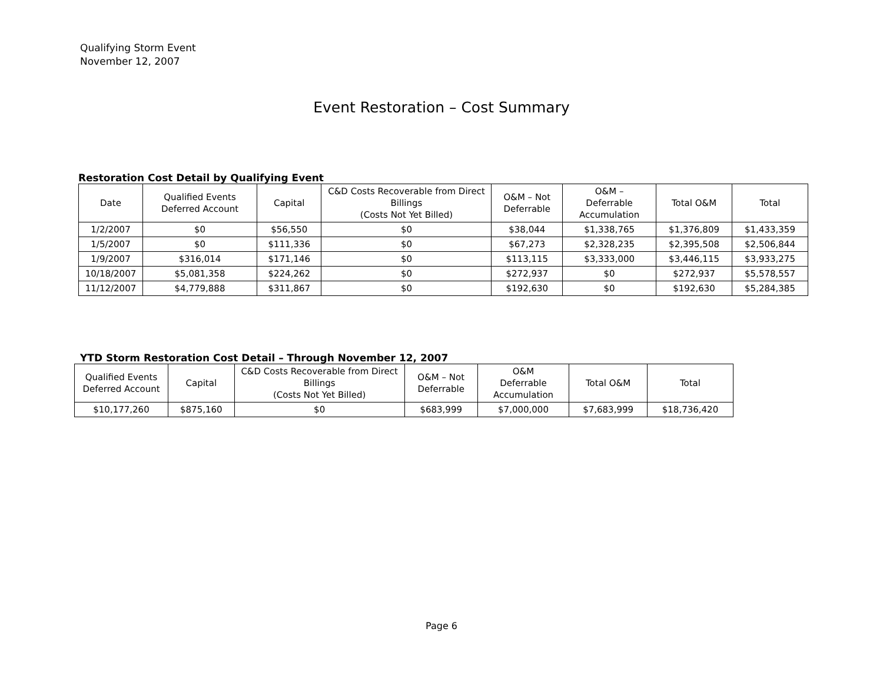Qualifying Storm Event
November 12, 2007
Event Restoration – Cost Summary
Restoration Cost Detail by Qualifying Event
| Date | Qualified Events Deferred Account | Capital | C&D Costs Recoverable from Direct Billings (Costs Not Yet Billed) | O&M – Not Deferrable | O&M – Deferrable Accumulation | Total O&M | Total |
| --- | --- | --- | --- | --- | --- | --- | --- |
| 1/2/2007 | $0 | $56,550 | $0 | $38,044 | $1,338,765 | $1,376,809 | $1,433,359 |
| 1/5/2007 | $0 | $111,336 | $0 | $67,273 | $2,328,235 | $2,395,508 | $2,506,844 |
| 1/9/2007 | $316,014 | $171,146 | $0 | $113,115 | $3,333,000 | $3,446,115 | $3,933,275 |
| 10/18/2007 | $5,081,358 | $224,262 | $0 | $272,937 | $0 | $272,937 | $5,578,557 |
| 11/12/2007 | $4,779,888 | $311,867 | $0 | $192,630 | $0 | $192,630 | $5,284,385 |
YTD Storm Restoration Cost Detail – Through November 12, 2007
| Qualified Events Deferred Account | Capital | C&D Costs Recoverable from Direct Billings (Costs Not Yet Billed) | O&M – Not Deferrable | O&M Deferrable Accumulation | Total O&M | Total |
| --- | --- | --- | --- | --- | --- | --- |
| $10,177,260 | $875,160 | $0 | $683,999 | $7,000,000 | $7,683,999 | $18,736,420 |
Page 6